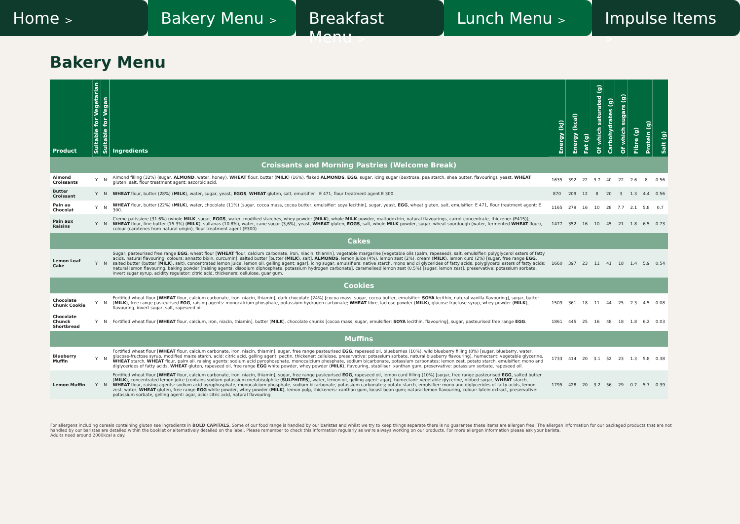Home >
Bakery Menu >
Breakfast Menu >
Lunch Menu >
Impulse Items >
Bakery Menu
| Product | Suitable for Vegetarian | Suitable for Vegan | Ingredients | Energy (kJ) | Energy (kcal) | Fat (g) | Of which saturated (g) | Carbohydrates (g) | Of which sugars (g) | Fibre (g) | Protein (g) | Salt (g) |
| --- | --- | --- | --- | --- | --- | --- | --- | --- | --- | --- | --- | --- |
| Croissants and Morning Pastries (Welcome Break) | | | | | | | | | | | | |
| Almond Croissants | Y | N | Almond filling (32%) (sugar, ALMOND , water, honey), WHEAT flour, butter ( MILK ) (16%), flaked ALMONDS , EGG , sugar, icing sugar (dextrose, pea starch, shea butter, flavouring), yeast, WHEAT gluten, salt, flour treatment agent: ascorbic acid. | 1635 | 392 | 22 | 9.7 | 40 | 22 | 2.6 | 8 | 0.56 |
| Butter Croissant | Y | N | WHEAT flour, butter (28%) ( MILK ), water, sugar, yeast, EGGS , WHEAT gluten, salt, emulsifier : E 471, flour treatment agent E 300. | 870 | 209 | 12 | 8 | 20 | 3 | 1.3 | 4.4 | 0.56 |
| Pain au Chocolat | Y | N | WHEAT flour, butter (22%) ( MILK ), water, chocolate (11%) [sugar, cocoa mass, cocoa butter, emulsifier: soya lecithin], sugar, yeast, EGG , wheat gluten, salt, emulsifier: E 471, flour treatment agent: E 300. | 1165 | 279 | 16 | 10 | 28 | 7.7 | 2.1 | 5.8 | 0.7 |
| Pain aux Raisins | Y | N | Creme patissiere (31.6%) (whole MILK , sugar, EGGS , water, modified starches, whey powder ( MILK ), whole MILK powder, maltodextrin, natural flavourings, carrot concentrate, thickener (E415)), WHEAT flour, fine butter (15.3%) ( MILK ), sultanas (10.8%), water, cane sugar (3,6%), yeast, WHEAT gluten, EGGS , salt, whole MILK powder, sugar, wheat sourdough (water, fermented WHEAT flour), colour (carotenes from natural origin), flour treatment agent (E300) | 1477 | 352 | 16 | 10 | 45 | 21 | 1.8 | 6.5 | 0.73 |
| Cakes | | | | | | | | | | | | |
| Lemon Loaf Cake | Y | N | Sugar, pasteurised free range EGG , wheat flour [ WHEAT flour, calcium carbonate, iron, niacin, thiamin], vegetable margarine [vegetable oils (palm, rapeseed), salt, emulsifier: polyglycerol esters of fatty acids, natural flavouring, colours: annatto bixin, curcumin], salted butter [butter ( MILK ), salt], ALMONDS , lemon juice (4%), lemon zest (2%), cream ( MILK ), lemon curd (2%) [sugar, free range EGG , salted butter (butter ( MILK ), salt), concentrated lemon juice, lemon oil, gelling agent: agar], icing sugar, emulsifiers: native starch, mono and di glycerides of fatty acids, polyglycerol esters of fatty acids; natural lemon flavouring, baking powder [raising agents: disodium diphosphate, potassium hydrogen carbonate], caramelised lemon zest (0.5%) [sugar, lemon zest], preservative: potassium sorbate, invert sugar syrup, acidity regulator: citric acid, thickeners: cellulose, guar gum. | 1660 | 397 | 23 | 11 | 41 | 18 | 1.4 | 5.9 | 0.54 |
| Cookies | | | | | | | | | | | | |
| Chocolate Chunk Cookie | Y | N | Fortified wheat flour [ WHEAT flour, calcium carbonate, iron, niacin, thiamin], dark chocolate (24%) [cocoa mass, sugar, cocoa butter, emulsifier: SOYA lecithin, natural vanilla flavouring], sugar, butter ( MILK ), free range pasteurised EGG , raising agents: monocalcium phosphate, potassium hydrogen carbonate; WHEAT fibre, lactose powder ( MILK ), glucose fructose syrup, whey powder ( MILK ), flavouring, invert sugar, salt, rapeseed oil. | 1509 | 361 | 18 | 11 | 44 | 25 | 2.3 | 4.5 | 0.08 |
| Chocolate Chunck Shortbread | Y | N | Fortified wheat flour [ WHEAT flour, calcium, iron, niacin, thiamin], butter ( MILK ), chocolate chunks [cocoa mass, sugar, emulsifier: SOYA lecithin, flavouring], sugar, pasteurised free range EGG . | 1861 | 445 | 25 | 16 | 48 | 18 | 1.8 | 6.2 | 0.03 |
| Muffins | | | | | | | | | | | | |
| Blueberry Muffin | Y | N | Fortified wheat flour [ WHEAT flour, calcium carbonate, iron, niacin, thiamin], sugar, free range pasteurised EGG , rapeseed oil, blueberries (10%), wild blueberry filling (8%) [sugar, blueberry, water, glucose-fructose syrup, modified maize starch, acid: citric acid, gelling agent: pectin, thickener: cellulose, preservative: potassium sorbate, natural blueberry flavouring], humectant: vegetable glycerine, WHEAT starch, WHEAT flour, palm oil, raising agents: sodium acid pyrophosphate, monocalcium phosphate, sodium bicarbonate, potassium carbonates; lemon zest, potato starch, emulsifier: mono and diglycerides of fatty acids, WHEAT gluten, rapeseed oil, free range EGG white powder, whey powder ( MILK ), flavouring, stabiliser: xanthan gum, preservative: potassium sorbate, rapeseed oil. | 1733 | 414 | 20 | 3.1 | 52 | 23 | 1.3 | 5.8 | 0.38 |
| Lemon Muffin | Y | N | Fortified wheat flour [ WHEAT flour, calcium carbonate, iron, niacin, thiamin], sugar, free range pasteurised EGG , rapeseed oil, lemon curd filling (10%) [sugar, free range pasteurised EGG , salted butter ( MILK ), concentrated lemon juice (contains sodium potassium metabisulphite ( SULPHITES ), water, lemon oil, gelling agent: agar], humectant: vegetable glycerine, nibbed sugar, WHEAT starch, WHEAT flour, raising agents: sodium acid pyrophosphate, monocalcium phosphate, sodium bicarbonate, potassium carbonates; potato starch, emulsifier: mono and diglycerides of fatty acids, lemon zest, water, WHEAT gluten, free range EGG white powder, whey powder ( MILK ), lemon pulp, thickeners: xanthan gum, locust bean gum; natural lemon flavouring, colour: lutein extract, preservative: potassium sorbate, gelling agent: agar, acid: citric acid, natural flavouring. | 1795 | 428 | 20 | 3.2 | 56 | 29 | 0.7 | 5.7 | 0.39 |
For allergens including cereals containing gluten see ingredients in BOLD CAPITALS. Some of our food range is handled by our baristas and whilst we try to keep things separate there is no guarantee these items are allergen free. The allergen information for our packaged products that are not handled by our baristas are detailed within the booklet or alternatively detailed on the label. Please remember to check this information regularly as we're always working on our products. For more allergen information please ask your barista.
Adults need around 2000kcal a day.